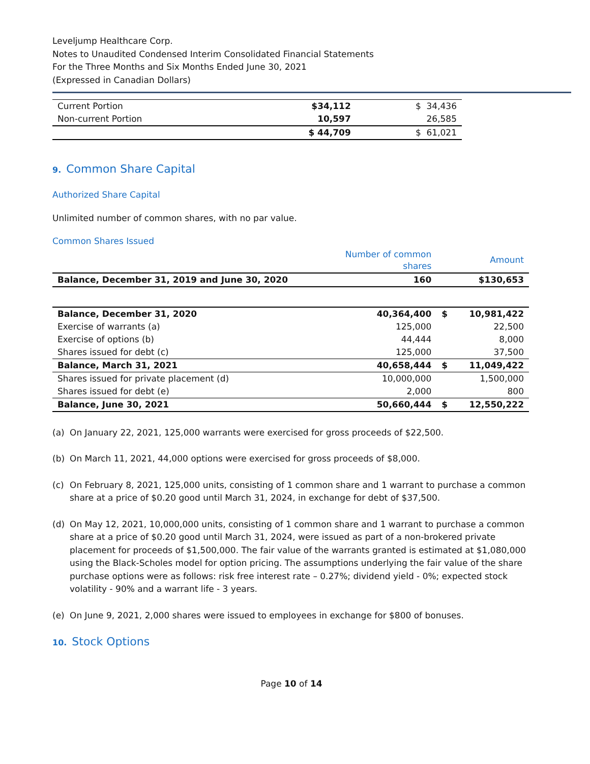Leveljump Healthcare Corp.
Notes to Unaudited Condensed Interim Consolidated Financial Statements
For the Three Months and Six Months Ended June 30, 2021
(Expressed in Canadian Dollars)
| Current Portion | $34,112 | $ 34,436 |
| Non-current Portion | 10,597 | 26,585 |
| | $ 44,709 | $ 61,021 |
9. Common Share Capital
Authorized Share Capital
Unlimited number of common shares, with no par value.
Common Shares Issued
| | Number of common shares | | Amount |
| --- | --- | --- | --- |
| Balance, December 31, 2019 and June 30, 2020 | 160 | | $130,653 |
| Balance, December 31, 2020 | 40,364,400 | $ | 10,981,422 |
| Exercise of warrants (a) | 125,000 | | 22,500 |
| Exercise of options (b) | 44,444 | | 8,000 |
| Shares issued for debt (c) | 125,000 | | 37,500 |
| Balance, March 31, 2021 | 40,658,444 | $ | 11,049,422 |
| Shares issued for private placement (d) | 10,000,000 | | 1,500,000 |
| Shares issued for debt (e) | 2,000 | | 800 |
| Balance, June 30, 2021 | 50,660,444 | $ | 12,550,222 |
(a) On January 22, 2021, 125,000 warrants were exercised for gross proceeds of $22,500.
(b) On March 11, 2021, 44,000 options were exercised for gross proceeds of $8,000.
(c) On February 8, 2021, 125,000 units, consisting of 1 common share and 1 warrant to purchase a common share at a price of $0.20 good until March 31, 2024, in exchange for debt of $37,500.
(d) On May 12, 2021, 10,000,000 units, consisting of 1 common share and 1 warrant to purchase a common share at a price of $0.20 good until March 31, 2024, were issued as part of a non-brokered private placement for proceeds of $1,500,000. The fair value of the warrants granted is estimated at $1,080,000 using the Black-Scholes model for option pricing. The assumptions underlying the fair value of the share purchase options were as follows: risk free interest rate – 0.27%; dividend yield - 0%; expected stock volatility - 90% and a warrant life - 3 years.
(e) On June 9, 2021, 2,000 shares were issued to employees in exchange for $800 of bonuses.
10. Stock Options
Page 10 of 14